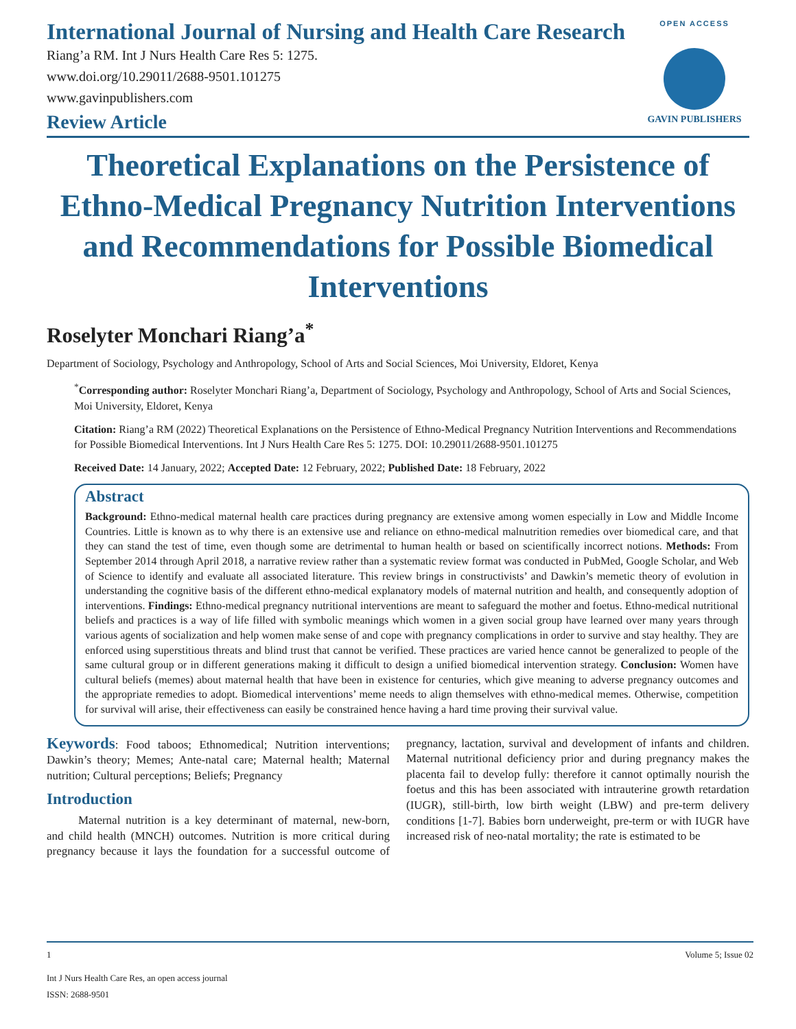International Journal of Nursing and Health Care Research
Riang’a RM. Int J Nurs Health Care Res 5: 1275.
www.doi.org/10.29011/2688-9501.101275
www.gavinpublishers.com
OPEN ACCESS
GAVIN PUBLISHERS
Review Article
Theoretical Explanations on the Persistence of Ethno-Medical Pregnancy Nutrition Interventions and Recommendations for Possible Biomedical Interventions
Roselyter Monchari Riang’a<sup>*</sup>
Department of Sociology, Psychology and Anthropology, School of Arts and Social Sciences, Moi University, Eldoret, Kenya
<sup>*</sup> Corresponding author: Roselyter Monchari Riang’a, Department of Sociology, Psychology and Anthropology, School of Arts and Social Sciences, Moi University, Eldoret, Kenya
Citation: Riang’a RM (2022) Theoretical Explanations on the Persistence of Ethno-Medical Pregnancy Nutrition Interventions and Recommendations for Possible Biomedical Interventions. Int J Nurs Health Care Res 5: 1275. DOI: 10.29011/2688-9501.101275
Received Date: 14 January, 2022; Accepted Date: 12 February, 2022; Published Date: 18 February, 2022
Abstract
Background: Ethno-medical maternal health care practices during pregnancy are extensive among women especially in Low and Middle Income Countries. Little is known as to why there is an extensive use and reliance on ethno-medical malnutrition remedies over biomedical care, and that they can stand the test of time, even though some are detrimental to human health or based on scientifically incorrect notions. Methods: From September 2014 through April 2018, a narrative review rather than a systematic review format was conducted in PubMed, Google Scholar, and Web of Science to identify and evaluate all associated literature. This review brings in constructivists’ and Dawkin’s memetic theory of evolution in understanding the cognitive basis of the different ethno-medical explanatory models of maternal nutrition and health, and consequently adoption of interventions. Findings: Ethno-medical pregnancy nutritional interventions are meant to safeguard the mother and foetus. Ethno-medical nutritional beliefs and practices is a way of life filled with symbolic meanings which women in a given social group have learned over many years through various agents of socialization and help women make sense of and cope with pregnancy complications in order to survive and stay healthy. They are enforced using superstitious threats and blind trust that cannot be verified. These practices are varied hence cannot be generalized to people of the same cultural group or in different generations making it difficult to design a unified biomedical intervention strategy. Conclusion: Women have cultural beliefs (memes) about maternal health that have been in existence for centuries, which give meaning to adverse pregnancy outcomes and the appropriate remedies to adopt. Biomedical interventions’ meme needs to align themselves with ethno-medical memes. Otherwise, competition for survival will arise, their effectiveness can easily be constrained hence having a hard time proving their survival value.
Keywords: Food taboos; Ethnomedical; Nutrition interventions; Dawkin’s theory; Memes; Ante-natal care; Maternal health; Maternal nutrition; Cultural perceptions; Beliefs; Pregnancy
Introduction
Maternal nutrition is a key determinant of maternal, new-born, and child health (MNCH) outcomes. Nutrition is more critical during pregnancy because it lays the foundation for a successful outcome of pregnancy, lactation, survival and development of infants and children. Maternal nutritional deficiency prior and during pregnancy makes the placenta fail to develop fully: therefore it cannot optimally nourish the foetus and this has been associated with intrauterine growth retardation (IUGR), still-birth, low birth weight (LBW) and pre-term delivery conditions [1-7]. Babies born underweight, pre-term or with IUGR have increased risk of neo-natal mortality; the rate is estimated to be
1 Volume 5; Issue 02
Int J Nurs Health Care Res, an open access journal
ISSN: 2688-9501